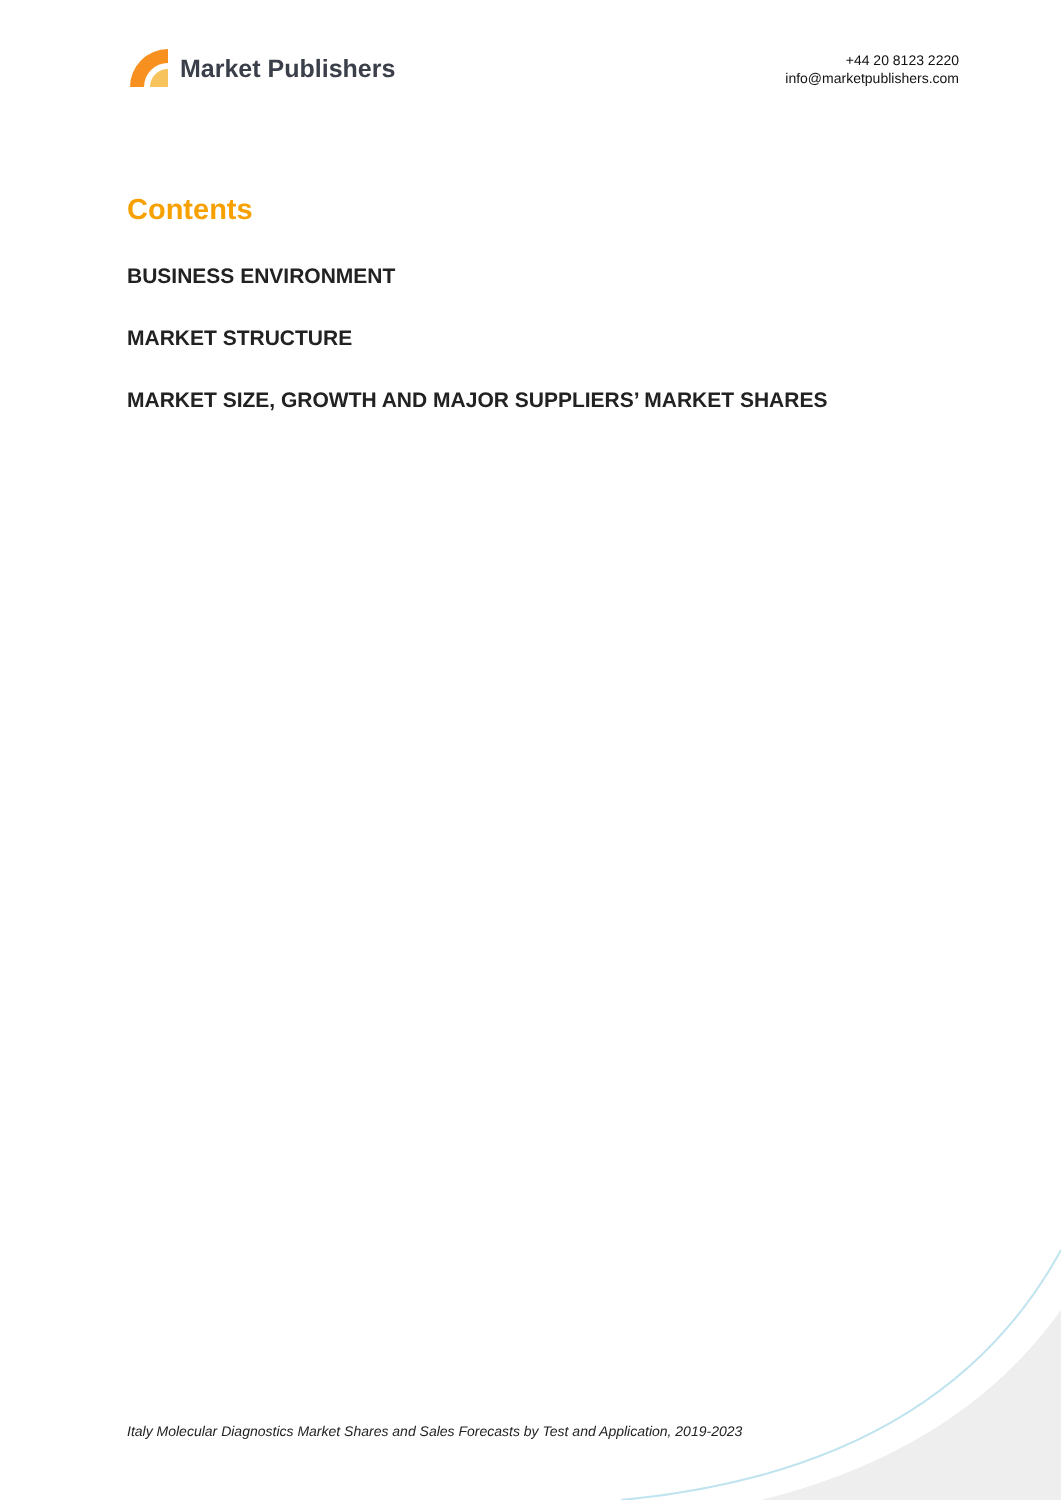Market Publishers
+44 20 8123 2220
info@marketpublishers.com
Contents
BUSINESS ENVIRONMENT
MARKET STRUCTURE
MARKET SIZE, GROWTH AND MAJOR SUPPLIERS’ MARKET SHARES
Italy Molecular Diagnostics Market Shares and Sales Forecasts by Test and Application, 2019-2023